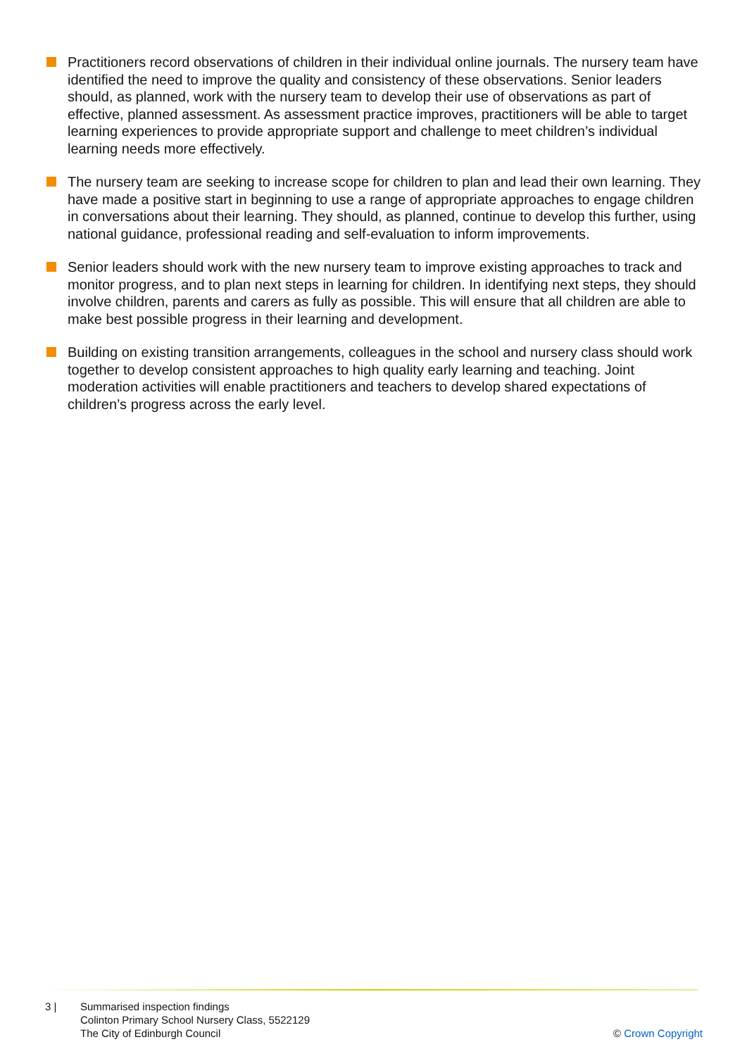Practitioners record observations of children in their individual online journals. The nursery team have identified the need to improve the quality and consistency of these observations. Senior leaders should, as planned, work with the nursery team to develop their use of observations as part of effective, planned assessment. As assessment practice improves, practitioners will be able to target learning experiences to provide appropriate support and challenge to meet children’s individual learning needs more effectively.
The nursery team are seeking to increase scope for children to plan and lead their own learning. They have made a positive start in beginning to use a range of appropriate approaches to engage children in conversations about their learning. They should, as planned, continue to develop this further, using national guidance, professional reading and self-evaluation to inform improvements.
Senior leaders should work with the new nursery team to improve existing approaches to track and monitor progress, and to plan next steps in learning for children. In identifying next steps, they should involve children, parents and carers as fully as possible. This will ensure that all children are able to make best possible progress in their learning and development.
Building on existing transition arrangements, colleagues in the school and nursery class should work together to develop consistent approaches to high quality early learning and teaching. Joint moderation activities will enable practitioners and teachers to develop shared expectations of children’s progress across the early level.
3 | Summarised inspection findings
Colinton Primary School Nursery Class, 5522129
The City of Edinburgh Council
© Crown Copyright